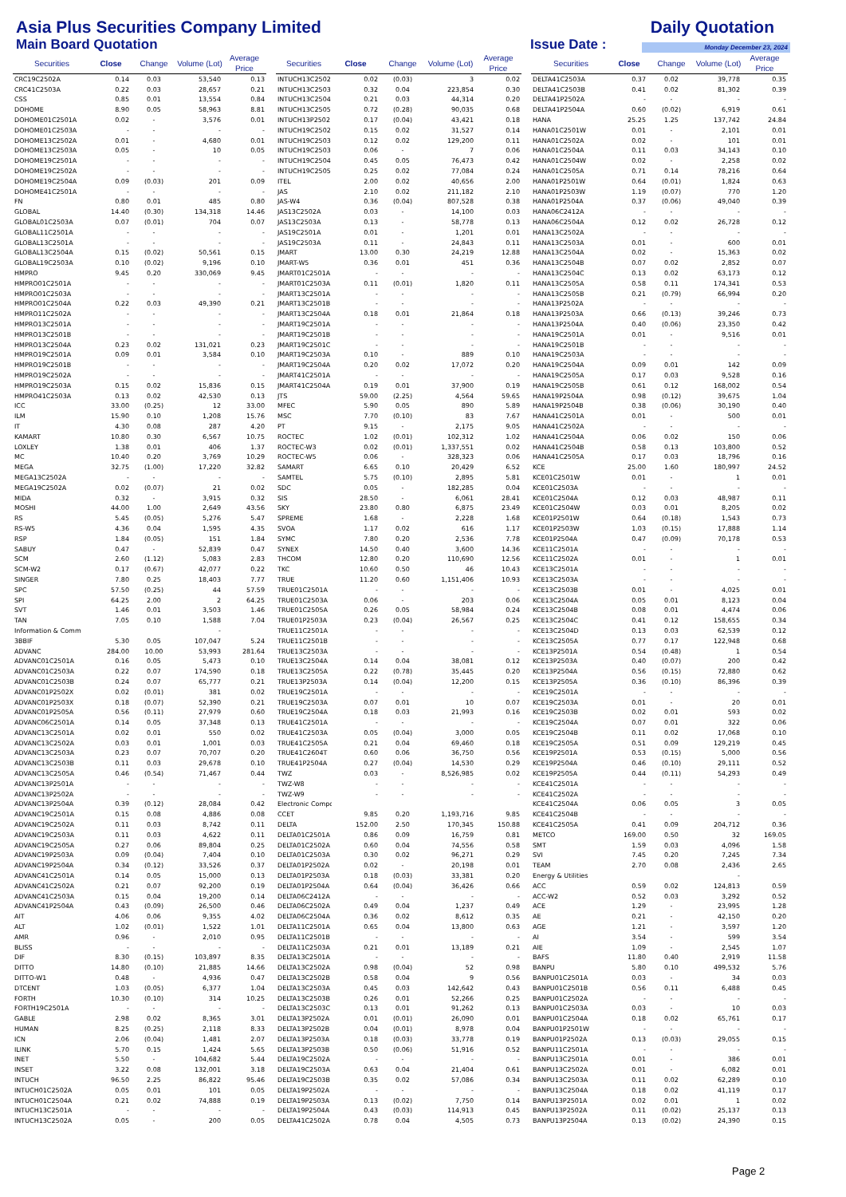Asia Plus Securities Company Limited Daily Quotation
Main Board Quotation Issue Date : Monday December 23, 2024
| Securities | Close | Change | Volume (Lot) | Average Price |
| --- | --- | --- | --- | --- |
| CRC19C2502A | 0.14 | 0.03 | 53,540 | 0.13 |
| CRC41C2503A | 0.22 | 0.03 | 28,657 | 0.21 |
| CSS | 0.85 | 0.01 | 13,554 | 0.84 |
| DOHOME | 8.90 | 0.05 | 58,963 | 8.81 |
| DOHOME01C2501A | 0.02 | - | 3,576 | 0.01 |
| DOHOME01C2503A | - | - | - | - |
| DOHOME13C2502A | 0.01 | - | 4,680 | 0.01 |
| DOHOME13C2503A | 0.05 | - | 10 | 0.05 |
| DOHOME19C2501A | - | - | - | - |
| DOHOME19C2502A | - | - | - | - |
| DOHOME19C2504A | 0.09 | (0.03) | 201 | 0.09 |
| DOHOME41C2501A | - | - | - | - |
| FN | 0.80 | 0.01 | 485 | 0.80 |
| GLOBAL | 14.40 | (0.30) | 134,318 | 14.46 |
| GLOBAL01C2503A | 0.07 | (0.01) | 704 | 0.07 |
| GLOBAL11C2501A | - | - | - | - |
| GLOBAL13C2501A | - | - | - | - |
| GLOBAL13C2504A | 0.15 | (0.02) | 50,561 | 0.15 |
| GLOBAL19C2503A | 0.10 | (0.02) | 9,196 | 0.10 |
| HMPRO | 9.45 | 0.20 | 330,069 | 9.45 |
| HMPRO01C2501A | - | - | - | - |
| HMPRO01C2503A | - | - | - | - |
| HMPRO01C2504A | 0.22 | 0.03 | 49,390 | 0.21 |
| HMPRO11C2502A | - | - | - | - |
| HMPRO13C2501A | - | - | - | - |
| HMPRO13C2501B | - | - | - | - |
| HMPRO13C2504A | 0.23 | 0.02 | 131,021 | 0.23 |
| HMPRO19C2501A | 0.09 | 0.01 | 3,584 | 0.10 |
| HMPRO19C2501B | - | - | - | - |
| HMPRO19C2502A | - | - | - | - |
| HMPRO19C2503A | 0.15 | 0.02 | 15,836 | 0.15 |
| HMPRO41C2503A | 0.13 | 0.02 | 42,530 | 0.13 |
| ICC | 33.00 | (0.25) | 12 | 33.00 |
| ILM | 15.90 | 0.10 | 1,208 | 15.76 |
| IT | 4.30 | 0.08 | 287 | 4.20 |
| KAMART | 10.80 | 0.30 | 6,567 | 10.75 |
| LOXLEY | 1.38 | 0.01 | 406 | 1.37 |
| MC | 10.40 | 0.20 | 3,769 | 10.29 |
| MEGA | 32.75 | (1.00) | 17,220 | 32.82 |
| MEGA13C2502A | - | - | - | - |
| MEGA19C2502A | 0.02 | (0.07) | 21 | 0.02 |
| MIDA | 0.32 | - | 3,915 | 0.32 |
| MOSHI | 44.00 | 1.00 | 2,649 | 43.56 |
| RS | 5.45 | (0.05) | 5,276 | 5.47 |
| RS-W5 | 4.36 | 0.04 | 1,595 | 4.35 |
| RSP | 1.84 | (0.05) | 151 | 1.84 |
| SABUY | 0.47 | - | 52,839 | 0.47 |
| SCM | 2.60 | (1.12) | 5,083 | 2.83 |
| SCM-W2 | 0.17 | (0.67) | 42,077 | 0.22 |
| SINGER | 7.80 | 0.25 | 18,403 | 7.77 |
| SPC | 57.50 | (0.25) | 44 | 57.59 |
| SPI | 64.25 | 2.00 | 2 | 64.25 |
| SVT | 1.46 | 0.01 | 3,503 | 1.46 |
| TAN | 7.05 | 0.10 | 1,588 | 7.04 |
| Information & Comm | | | - | |
| 3BBIF | 5.30 | 0.05 | 107,047 | 5.24 |
| ADVANC | 284.00 | 10.00 | 53,993 | 281.64 |
| ADVANC01C2501A | 0.16 | 0.05 | 5,473 | 0.10 |
| ADVANC01C2503A | 0.22 | 0.07 | 174,590 | 0.18 |
| ADVANC01C2503B | 0.24 | 0.07 | 65,777 | 0.21 |
| ADVANC01P2502X | 0.02 | (0.01) | 381 | 0.02 |
| ADVANC01P2503X | 0.18 | (0.07) | 52,390 | 0.21 |
| ADVANC01P2505A | 0.56 | (0.11) | 27,979 | 0.60 |
| ADVANC06C2501A | 0.14 | 0.05 | 37,348 | 0.13 |
| ADVANC13C2501A | 0.02 | 0.01 | 550 | 0.02 |
| ADVANC13C2502A | 0.03 | 0.01 | 1,001 | 0.03 |
| ADVANC13C2503A | 0.23 | 0.07 | 70,707 | 0.20 |
| ADVANC13C2503B | 0.11 | 0.03 | 29,678 | 0.10 |
| ADVANC13C2505A | 0.46 | (0.54) | 71,467 | 0.44 |
| ADVANC13P2501A | - | - | - | - |
| ADVANC13P2502A | - | - | - | - |
| ADVANC13P2504A | 0.39 | (0.12) | 28,084 | 0.42 |
| ADVANC19C2501A | 0.15 | 0.08 | 4,886 | 0.08 |
| ADVANC19C2502A | 0.11 | 0.03 | 8,742 | 0.11 |
| ADVANC19C2503A | 0.11 | 0.03 | 4,622 | 0.11 |
| ADVANC19C2505A | 0.27 | 0.06 | 89,804 | 0.25 |
| ADVANC19P2503A | 0.09 | (0.04) | 7,404 | 0.10 |
| ADVANC19P2504A | 0.34 | (0.12) | 33,526 | 0.37 |
| ADVANC41C2501A | 0.14 | 0.05 | 15,000 | 0.13 |
| ADVANC41C2502A | 0.21 | 0.07 | 92,200 | 0.19 |
| ADVANC41C2503A | 0.15 | 0.04 | 19,200 | 0.14 |
| ADVANC41P2504A | 0.43 | (0.09) | 26,500 | 0.46 |
| AIT | 4.06 | 0.06 | 9,355 | 4.02 |
| ALT | 1.02 | (0.01) | 1,522 | 1.01 |
| AMR | 0.96 | - | 2,010 | 0.95 |
| BLISS | - | - | - | - |
| DIF | 8.30 | (0.15) | 103,897 | 8.35 |
| DITTO | 14.80 | (0.10) | 21,885 | 14.66 |
| DITTO-W1 | 0.48 | - | 4,936 | 0.47 |
| DTCENT | 1.03 | (0.05) | 6,377 | 1.04 |
| FORTH | 10.30 | (0.10) | 314 | 10.25 |
| FORTH19C2501A | - | - | - | - |
| GABLE | 2.98 | 0.02 | 8,365 | 3.01 |
| HUMAN | 8.25 | (0.25) | 2,118 | 8.33 |
| ICN | 2.06 | (0.04) | 1,481 | 2.07 |
| ILINK | 5.70 | 0.15 | 1,424 | 5.65 |
| INET | 5.50 | - | 104,682 | 5.44 |
| INSET | 3.22 | 0.08 | 132,001 | 3.18 |
| INTUCH | 96.50 | 2.25 | 86,822 | 95.46 |
| INTUCH01C2502A | 0.05 | 0.01 | 101 | 0.05 |
| INTUCH01C2504A | 0.21 | 0.02 | 74,888 | 0.19 |
| INTUCH13C2501A | - | - | - | - |
| INTUCH13C2502A | 0.05 | - | 200 | 0.05 |
| Securities | Close | Change | Volume (Lot) | Average Price |
| --- | --- | --- | --- | --- |
| INTUCH13C2502 | 0.02 | (0.03) | 3 | 0.02 |
| INTUCH13C2503 | 0.32 | 0.04 | 223,854 | 0.30 |
| INTUCH13C2504 | 0.21 | 0.03 | 44,314 | 0.20 |
| INTUCH13C2505 | 0.72 | (0.28) | 90,035 | 0.68 |
| INTUCH13P2502 | 0.17 | (0.04) | 43,421 | 0.18 |
| INTUCH19C2502 | 0.15 | 0.02 | 31,527 | 0.14 |
| INTUCH19C2503 | 0.12 | 0.02 | 129,200 | 0.11 |
| INTUCH19C2503 | 0.06 | - | 7 | 0.06 |
| INTUCH19C2504 | 0.45 | 0.05 | 76,473 | 0.42 |
| INTUCH19C2505 | 0.25 | 0.02 | 77,084 | 0.24 |
| ITEL | 2.00 | 0.02 | 40,656 | 2.00 |
| JAS | 2.10 | 0.02 | 211,182 | 2.10 |
| JAS-W4 | 0.36 | (0.04) | 807,528 | 0.38 |
| JAS13C2502A | 0.03 | - | 14,100 | 0.03 |
| JAS13C2503A | 0.13 | - | 58,778 | 0.13 |
| JAS19C2501A | 0.01 | - | 1,201 | 0.01 |
| JAS19C2503A | 0.11 | - | 24,843 | 0.11 |
| JMART | 13.00 | 0.30 | 24,219 | 12.88 |
| JMART-W5 | 0.36 | 0.01 | 451 | 0.36 |
| JMART01C2501A | - | - | - | - |
| JMART01C2503A | 0.11 | (0.01) | 1,820 | 0.11 |
| JMART13C2501A | - | - | - | - |
| JMART13C2501B | - | - | - | - |
| JMART13C2504A | 0.18 | 0.01 | 21,864 | 0.18 |
| JMART19C2501A | - | - | - | - |
| JMART19C2501B | - | - | - | - |
| JMART19C2501C | - | - | - | - |
| JMART19C2503A | 0.10 | - | 889 | 0.10 |
| JMART19C2504A | 0.20 | 0.02 | 17,072 | 0.20 |
| JMART41C2501A | - | - | - | - |
| JMART41C2504A | 0.19 | 0.01 | 37,900 | 0.19 |
| JTS | 59.00 | (2.25) | 4,564 | 59.65 |
| MFEC | 5.90 | 0.05 | 890 | 5.89 |
| MSC | 7.70 | (0.10) | 83 | 7.67 |
| PT | 9.15 | - | 2,175 | 9.05 |
| ROCTEC | 1.02 | (0.01) | 102,312 | 1.02 |
| ROCTEC-W3 | 0.02 | (0.01) | 1,337,551 | 0.02 |
| ROCTEC-W5 | 0.06 | - | 328,323 | 0.06 |
| SAMART | 6.65 | 0.10 | 20,429 | 6.52 |
| SAMTEL | 5.75 | (0.10) | 2,895 | 5.81 |
| SDC | 0.05 | - | 182,285 | 0.04 |
| SIS | 28.50 | - | 6,061 | 28.41 |
| SKY | 23.80 | 0.80 | 6,875 | 23.49 |
| SPREME | 1.68 | - | 2,228 | 1.68 |
| SVOA | 1.17 | 0.02 | 616 | 1.17 |
| SYMC | 7.80 | 0.20 | 2,536 | 7.78 |
| SYNEX | 14.50 | 0.40 | 3,600 | 14.36 |
| THCOM | 12.80 | 0.20 | 110,690 | 12.56 |
| TKC | 10.60 | 0.50 | 46 | 10.43 |
| TRUE | 11.20 | 0.60 | 1,151,406 | 10.93 |
| TRUE01C2501A | - | - | - | - |
| TRUE01C2503A | 0.06 | - | 203 | 0.06 |
| TRUE01C2505A | 0.26 | 0.05 | 58,984 | 0.24 |
| TRUE01P2503A | 0.23 | (0.04) | 26,567 | 0.25 |
| TRUE11C2501A | - | - | - | - |
| TRUE11C2501B | - | - | - | - |
| TRUE13C2503A | - | - | - | - |
| TRUE13C2504A | 0.14 | 0.04 | 38,081 | 0.12 |
| TRUE13C2505A | 0.22 | (0.78) | 35,445 | 0.20 |
| TRUE13P2503A | 0.14 | (0.04) | 12,200 | 0.15 |
| TRUE19C2501A | - | - | - | - |
| TRUE19C2503A | 0.07 | 0.01 | 10 | 0.07 |
| TRUE19C2504A | 0.18 | 0.03 | 21,993 | 0.16 |
| TRUE41C2501A | - | - | - | - |
| TRUE41C2503A | 0.05 | (0.04) | 3,000 | 0.05 |
| TRUE41C2505A | 0.21 | 0.04 | 69,460 | 0.18 |
| TRUE41C2604T | 0.60 | 0.06 | 36,750 | 0.56 |
| TRUE41P2504A | 0.27 | (0.04) | 14,530 | 0.29 |
| TWZ | 0.03 | - | 8,526,985 | 0.02 |
| TWZ-W8 | - | - | - | - |
| TWZ-W9 | - | - | - | - |
| Electronic Compo | | | | |
| CCET | 9.85 | 0.20 | 1,193,716 | 9.85 |
| DELTA | 152.00 | 2.50 | 170,345 | 150.88 |
| DELTA01C2501A | 0.86 | 0.09 | 16,759 | 0.81 |
| DELTA01C2502A | 0.60 | 0.04 | 74,556 | 0.58 |
| DELTA01C2503A | 0.30 | 0.02 | 96,271 | 0.29 |
| DELTA01P2502A | 0.02 | - | 20,198 | 0.01 |
| DELTA01P2503A | 0.18 | (0.03) | 33,381 | 0.20 |
| DELTA01P2504A | 0.64 | (0.04) | 36,426 | 0.66 |
| DELTA06C2412A | - | - | - | - |
| DELTA06C2502A | 0.49 | 0.04 | 1,237 | 0.49 |
| DELTA06C2504A | 0.36 | 0.02 | 8,612 | 0.35 |
| DELTA11C2501A | 0.65 | 0.04 | 13,800 | 0.63 |
| DELTA11C2501B | - | - | - | - |
| DELTA11C2503A | 0.21 | 0.01 | 13,189 | 0.21 |
| DELTA13C2501A | - | - | - | - |
| DELTA13C2502A | 0.98 | (0.04) | 52 | 0.98 |
| DELTA13C2502B | 0.58 | 0.04 | 9 | 0.56 |
| DELTA13C2503A | 0.45 | 0.03 | 142,642 | 0.43 |
| DELTA13C2503B | 0.26 | 0.01 | 52,266 | 0.25 |
| DELTA13C2503C | 0.13 | 0.01 | 91,262 | 0.13 |
| DELTA13P2502A | 0.01 | (0.01) | 26,090 | 0.01 |
| DELTA13P2502B | 0.04 | (0.01) | 8,978 | 0.04 |
| DELTA13P2503A | 0.18 | (0.03) | 33,778 | 0.19 |
| DELTA13P2503B | 0.50 | (0.06) | 51,916 | 0.52 |
| DELTA19C2502A | - | - | - | - |
| DELTA19C2503A | 0.63 | 0.04 | 21,404 | 0.61 |
| DELTA19C2503B | 0.35 | 0.02 | 57,086 | 0.34 |
| DELTA19P2502A | - | - | - | - |
| DELTA19P2503A | 0.13 | (0.02) | 7,750 | 0.14 |
| DELTA19P2504A | 0.43 | (0.03) | 114,913 | 0.45 |
| DELTA41C2502A | 0.78 | 0.04 | 4,505 | 0.73 |
| Securities | Close | Change | Volume (Lot) | Average Price |
| --- | --- | --- | --- | --- |
| DELTA41C2503A | 0.37 | 0.02 | 39,778 | 0.35 |
| DELTA41C2503B | 0.41 | 0.02 | 81,302 | 0.39 |
| DELTA41P2502A | - | - | - | - |
| DELTA41P2504A | 0.60 | (0.02) | 6,919 | 0.61 |
| HANA | 25.25 | 1.25 | 137,742 | 24.84 |
| HANA01C2501W | 0.01 | - | 2,101 | 0.01 |
| HANA01C2502A | 0.02 | - | 101 | 0.01 |
| HANA01C2504A | 0.11 | 0.03 | 34,143 | 0.10 |
| HANA01C2504W | 0.02 | - | 2,258 | 0.02 |
| HANA01C2505A | 0.71 | 0.14 | 78,216 | 0.64 |
| HANA01P2501W | 0.64 | (0.01) | 1,824 | 0.63 |
| HANA01P2503W | 1.19 | (0.07) | 770 | 1.20 |
| HANA01P2504A | 0.37 | (0.06) | 49,040 | 0.39 |
| HANA06C2412A | - | - | - | - |
| HANA06C2504A | 0.12 | 0.02 | 26,728 | 0.12 |
| HANA13C2502A | - | - | - | - |
| HANA13C2503A | 0.01 | - | 600 | 0.01 |
| HANA13C2504A | 0.02 | - | 15,363 | 0.02 |
| HANA13C2504B | 0.07 | 0.02 | 2,852 | 0.07 |
| HANA13C2504C | 0.13 | 0.02 | 63,173 | 0.12 |
| HANA13C2505A | 0.58 | 0.11 | 174,341 | 0.53 |
| HANA13C2505B | 0.21 | (0.79) | 66,994 | 0.20 |
| HANA13P2502A | - | - | - | - |
| HANA13P2503A | 0.66 | (0.13) | 39,246 | 0.73 |
| HANA13P2504A | 0.40 | (0.06) | 23,350 | 0.42 |
| HANA19C2501A | 0.01 | - | 9,516 | 0.01 |
| HANA19C2501B | - | - | - | - |
| HANA19C2503A | - | - | - | - |
| HANA19C2504A | 0.09 | 0.01 | 142 | 0.09 |
| HANA19C2505A | 0.17 | 0.03 | 9,528 | 0.16 |
| HANA19C2505B | 0.61 | 0.12 | 168,002 | 0.54 |
| HANA19P2504A | 0.98 | (0.12) | 39,675 | 1.04 |
| HANA19P2504B | 0.38 | (0.06) | 30,190 | 0.40 |
| HANA41C2501A | 0.01 | - | 500 | 0.01 |
| HANA41C2502A | - | - | - | - |
| HANA41C2504A | 0.06 | 0.02 | 150 | 0.06 |
| HANA41C2504B | 0.58 | 0.13 | 103,800 | 0.52 |
| HANA41C2505A | 0.17 | 0.03 | 18,796 | 0.16 |
| KCE | 25.00 | 1.60 | 180,997 | 24.52 |
| KCE01C2501W | 0.01 | - | 1 | 0.01 |
| KCE01C2503A | - | - | - | - |
| KCE01C2504A | 0.12 | 0.03 | 48,987 | 0.11 |
| KCE01C2504W | 0.03 | 0.01 | 8,205 | 0.02 |
| KCE01P2501W | 0.64 | (0.18) | 1,543 | 0.73 |
| KCE01P2503W | 1.03 | (0.15) | 17,888 | 1.14 |
| KCE01P2504A | 0.47 | (0.09) | 70,178 | 0.53 |
| KCE11C2501A | - | - | - | - |
| KCE11C2502A | 0.01 | - | 1 | 0.01 |
| KCE13C2501A | - | - | - | - |
| KCE13C2503A | - | - | - | - |
| KCE13C2503B | 0.01 | - | 4,025 | 0.01 |
| KCE13C2504A | 0.05 | 0.01 | 8,123 | 0.04 |
| KCE13C2504B | 0.08 | 0.01 | 4,474 | 0.06 |
| KCE13C2504C | 0.41 | 0.12 | 158,655 | 0.34 |
| KCE13C2504D | 0.13 | 0.03 | 62,539 | 0.12 |
| KCE13C2505A | 0.77 | 0.17 | 122,948 | 0.68 |
| KCE13P2501A | 0.54 | (0.48) | 1 | 0.54 |
| KCE13P2503A | 0.40 | (0.07) | 200 | 0.42 |
| KCE13P2504A | 0.56 | (0.15) | 72,880 | 0.62 |
| KCE13P2505A | 0.36 | (0.10) | 86,396 | 0.39 |
| KCE19C2501A | - | - | - | - |
| KCE19C2503A | 0.01 | - | 20 | 0.01 |
| KCE19C2503B | 0.02 | 0.01 | 593 | 0.02 |
| KCE19C2504A | 0.07 | 0.01 | 322 | 0.06 |
| KCE19C2504B | 0.11 | 0.02 | 17,068 | 0.10 |
| KCE19C2505A | 0.51 | 0.09 | 129,219 | 0.45 |
| KCE19P2501A | 0.53 | (0.15) | 5,000 | 0.56 |
| KCE19P2504A | 0.46 | (0.10) | 29,111 | 0.52 |
| KCE19P2505A | 0.44 | (0.11) | 54,293 | 0.49 |
| KCE41C2501A | - | - | - | - |
| KCE41C2502A | - | - | - | - |
| KCE41C2504A | 0.06 | 0.05 | 3 | 0.05 |
| KCE41C2504B | - | - | - | - |
| KCE41C2505A | 0.41 | 0.09 | 204,712 | 0.36 |
| METCO | 169.00 | 0.50 | 32 | 169.05 |
| SMT | 1.59 | 0.03 | 4,096 | 1.58 |
| SVI | 7.45 | 0.20 | 7,245 | 7.34 |
| TEAM | 2.70 | 0.08 | 2,436 | 2.65 |
| Energy & Utilities | | | - | |
| ACC | 0.59 | 0.02 | 124,813 | 0.59 |
| ACC-W2 | 0.52 | 0.03 | 3,292 | 0.52 |
| ACE | 1.29 | - | 23,995 | 1.28 |
| AE | 0.21 | - | 42,150 | 0.20 |
| AGE | 1.21 | - | 3,597 | 1.20 |
| AI | 3.54 | - | 599 | 3.54 |
| AIE | 1.09 | - | 2,545 | 1.07 |
| BAFS | 11.80 | 0.40 | 2,919 | 11.58 |
| BANPU | 5.80 | 0.10 | 499,532 | 5.76 |
| BANPU01C2501A | 0.03 | - | 34 | 0.03 |
| BANPU01C2501B | 0.56 | 0.11 | 6,488 | 0.45 |
| BANPU01C2502A | - | - | - | - |
| BANPU01C2503A | 0.03 | - | 10 | 0.03 |
| BANPU01C2504A | 0.18 | 0.02 | 65,761 | 0.17 |
| BANPU01P2501W | - | - | - | - |
| BANPU01P2502A | 0.13 | (0.03) | 29,055 | 0.15 |
| BANPU11C2501A | - | - | - | - |
| BANPU13C2501A | 0.01 | - | 386 | 0.01 |
| BANPU13C2502A | 0.01 | - | 6,082 | 0.01 |
| BANPU13C2503A | 0.11 | 0.02 | 62,289 | 0.10 |
| BANPU13C2504A | 0.18 | 0.02 | 41,119 | 0.17 |
| BANPU13P2501A | 0.02 | 0.01 | 1 | 0.02 |
| BANPU13P2502A | 0.11 | (0.02) | 25,137 | 0.13 |
| BANPU13P2504A | 0.13 | (0.02) | 24,390 | 0.15 |
Page 2